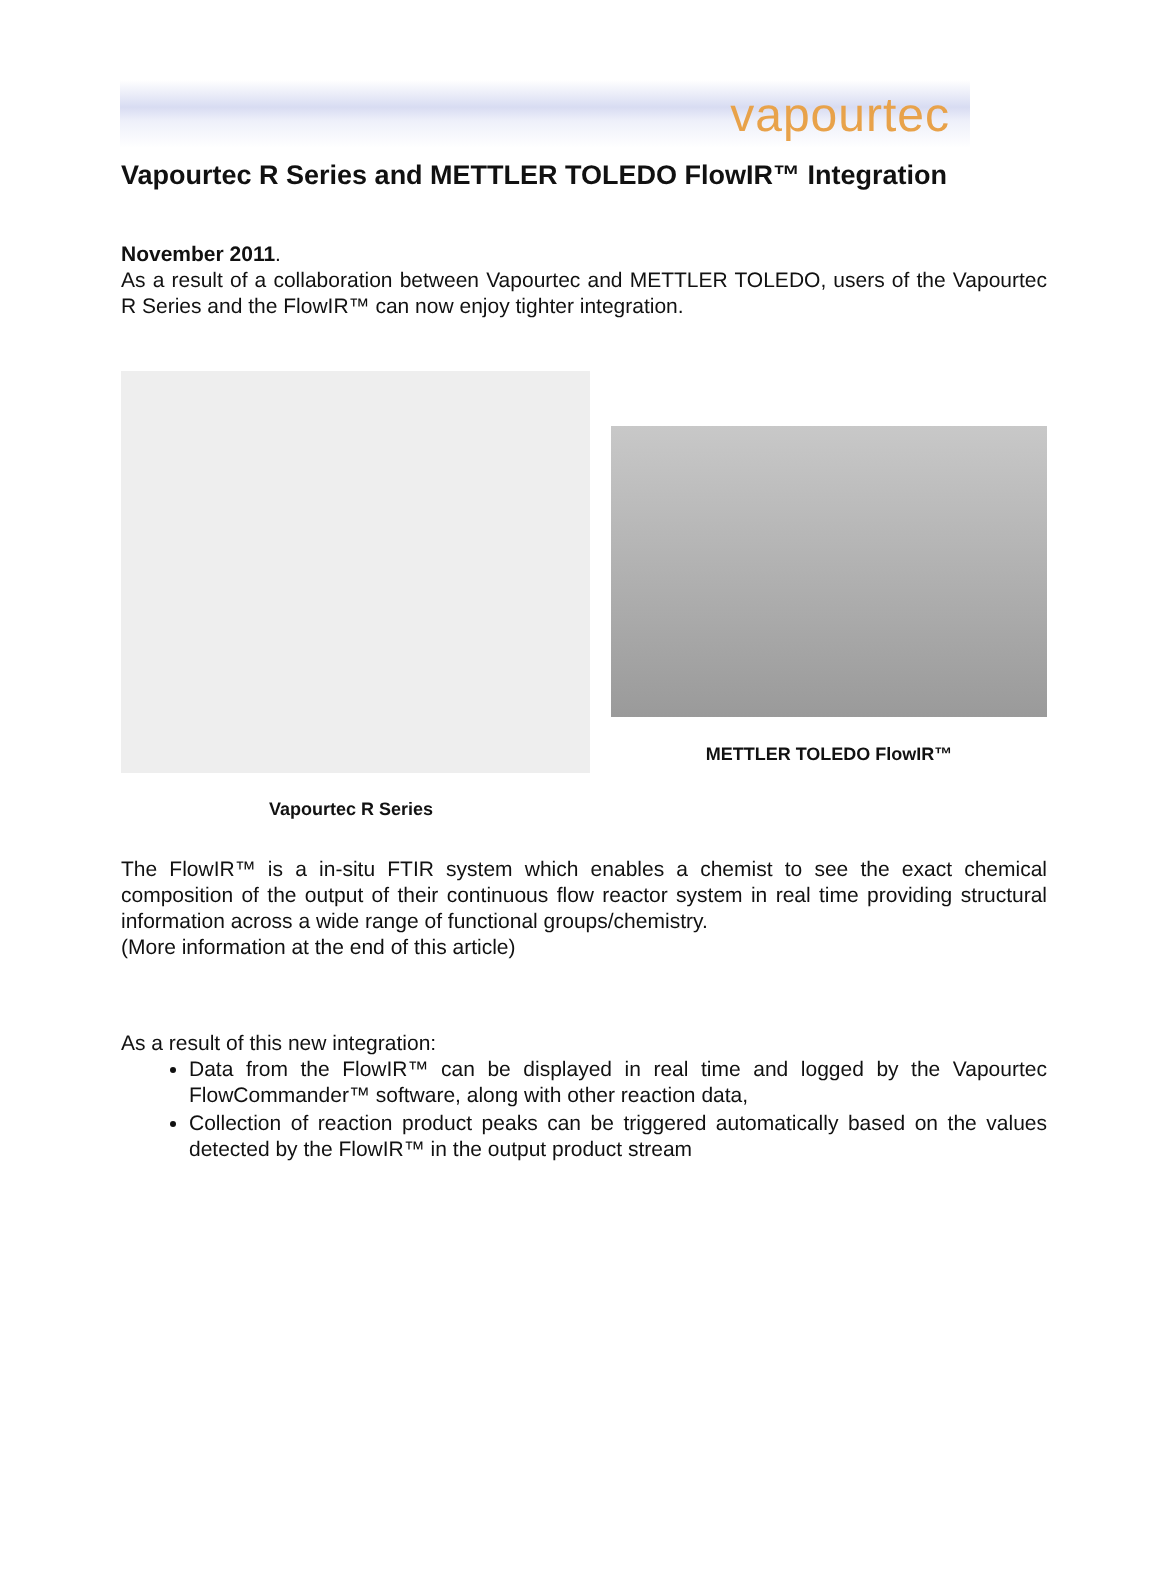vapourtec
Vapourtec R Series and METTLER TOLEDO FlowIR™ Integration
November 2011.
As a result of a collaboration between Vapourtec and METTLER TOLEDO, users of the Vapourtec R Series and the FlowIR™ can now enjoy tighter integration.
METTLER TOLEDO FlowIR™
Vapourtec R Series
The FlowIR™ is a in-situ FTIR system which enables a chemist to see the exact chemical composition of the output of their continuous flow reactor system in real time providing structural information across a wide range of functional groups/chemistry.
(More information at the end of this article)
As a result of this new integration:
Data from the FlowIR™ can be displayed in real time and logged by the Vapourtec FlowCommander™ software, along with other reaction data,
Collection of reaction product peaks can be triggered automatically based on the values detected by the FlowIR™ in the output product stream